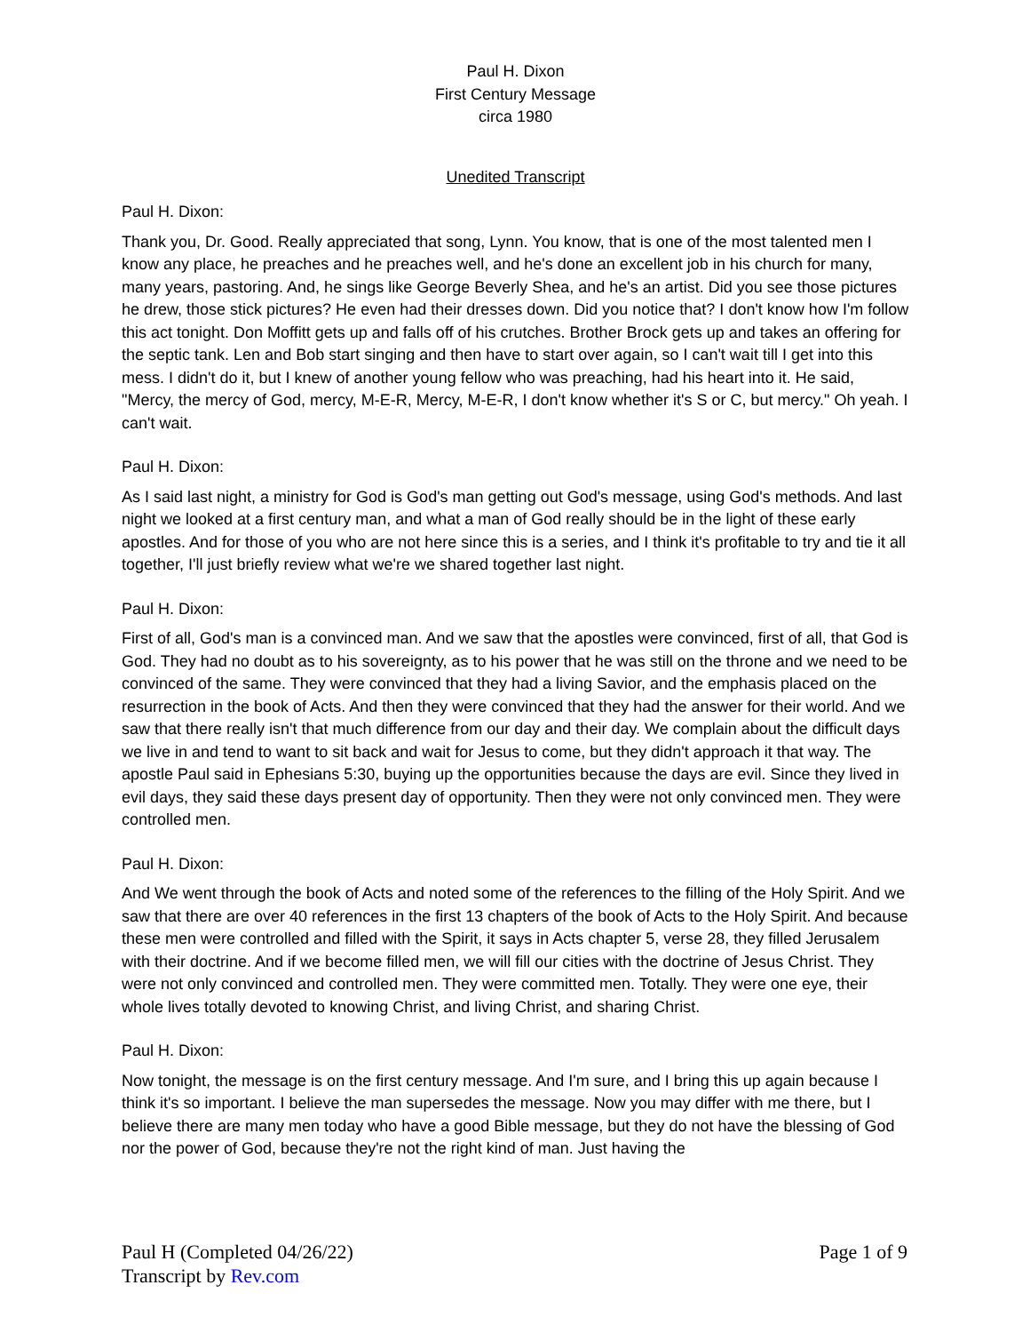Paul H. Dixon
First Century Message
circa 1980
Unedited Transcript
Paul H. Dixon:
Thank you, Dr. Good. Really appreciated that song, Lynn. You know, that is one of the most talented men I know any place, he preaches and he preaches well, and he's done an excellent job in his church for many, many years, pastoring. And, he sings like George Beverly Shea, and he's an artist. Did you see those pictures he drew, those stick pictures? He even had their dresses down. Did you notice that? I don't know how I'm follow this act tonight. Don Moffitt gets up and falls off of his crutches. Brother Brock gets up and takes an offering for the septic tank. Len and Bob start singing and then have to start over again, so I can't wait till I get into this mess. I didn't do it, but I knew of another young fellow who was preaching, had his heart into it. He said, "Mercy, the mercy of God, mercy, M-E-R, Mercy, M-E-R, I don't know whether it's S or C, but mercy." Oh yeah. I can't wait.
Paul H. Dixon:
As I said last night, a ministry for God is God's man getting out God's message, using God's methods. And last night we looked at a first century man, and what a man of God really should be in the light of these early apostles. And for those of you who are not here since this is a series, and I think it's profitable to try and tie it all together, I'll just briefly review what we're we shared together last night.
Paul H. Dixon:
First of all, God's man is a convinced man. And we saw that the apostles were convinced, first of all, that God is God. They had no doubt as to his sovereignty, as to his power that he was still on the throne and we need to be convinced of the same. They were convinced that they had a living Savior, and the emphasis placed on the resurrection in the book of Acts. And then they were convinced that they had the answer for their world. And we saw that there really isn't that much difference from our day and their day. We complain about the difficult days we live in and tend to want to sit back and wait for Jesus to come, but they didn't approach it that way. The apostle Paul said in Ephesians 5:30, buying up the opportunities because the days are evil. Since they lived in evil days, they said these days present day of opportunity. Then they were not only convinced men. They were controlled men.
Paul H. Dixon:
And We went through the book of Acts and noted some of the references to the filling of the Holy Spirit. And we saw that there are over 40 references in the first 13 chapters of the book of Acts to the Holy Spirit. And because these men were controlled and filled with the Spirit, it says in Acts chapter 5, verse 28, they filled Jerusalem with their doctrine. And if we become filled men, we will fill our cities with the doctrine of Jesus Christ. They were not only convinced and controlled men. They were committed men. Totally. They were one eye, their whole lives totally devoted to knowing Christ, and living Christ, and sharing Christ.
Paul H. Dixon:
Now tonight, the message is on the first century message. And I'm sure, and I bring this up again because I think it's so important. I believe the man supersedes the message. Now you may differ with me there, but I believe there are many men today who have a good Bible message, but they do not have the blessing of God nor the power of God, because they're not the right kind of man. Just having the
Paul H (Completed 04/26/22)
Transcript by Rev.com
Page 1 of 9